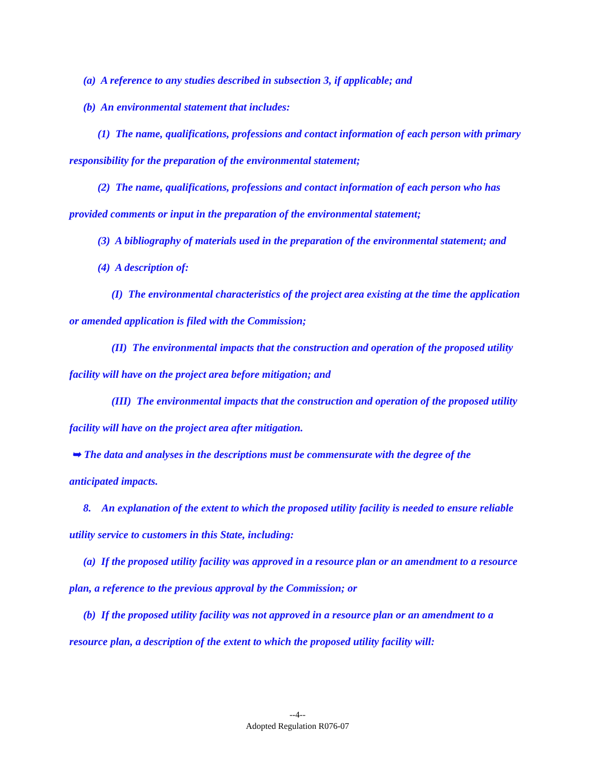(a) A reference to any studies described in subsection 3, if applicable; and
(b) An environmental statement that includes:
(1) The name, qualifications, professions and contact information of each person with primary responsibility for the preparation of the environmental statement;
(2) The name, qualifications, professions and contact information of each person who has provided comments or input in the preparation of the environmental statement;
(3) A bibliography of materials used in the preparation of the environmental statement; and
(4) A description of:
(I) The environmental characteristics of the project area existing at the time the application or amended application is filed with the Commission;
(II) The environmental impacts that the construction and operation of the proposed utility facility will have on the project area before mitigation; and
(III) The environmental impacts that the construction and operation of the proposed utility facility will have on the project area after mitigation.
➥ The data and analyses in the descriptions must be commensurate with the degree of the anticipated impacts.
8. An explanation of the extent to which the proposed utility facility is needed to ensure reliable utility service to customers in this State, including:
(a) If the proposed utility facility was approved in a resource plan or an amendment to a resource plan, a reference to the previous approval by the Commission; or
(b) If the proposed utility facility was not approved in a resource plan or an amendment to a resource plan, a description of the extent to which the proposed utility facility will:
--4--
Adopted Regulation R076-07